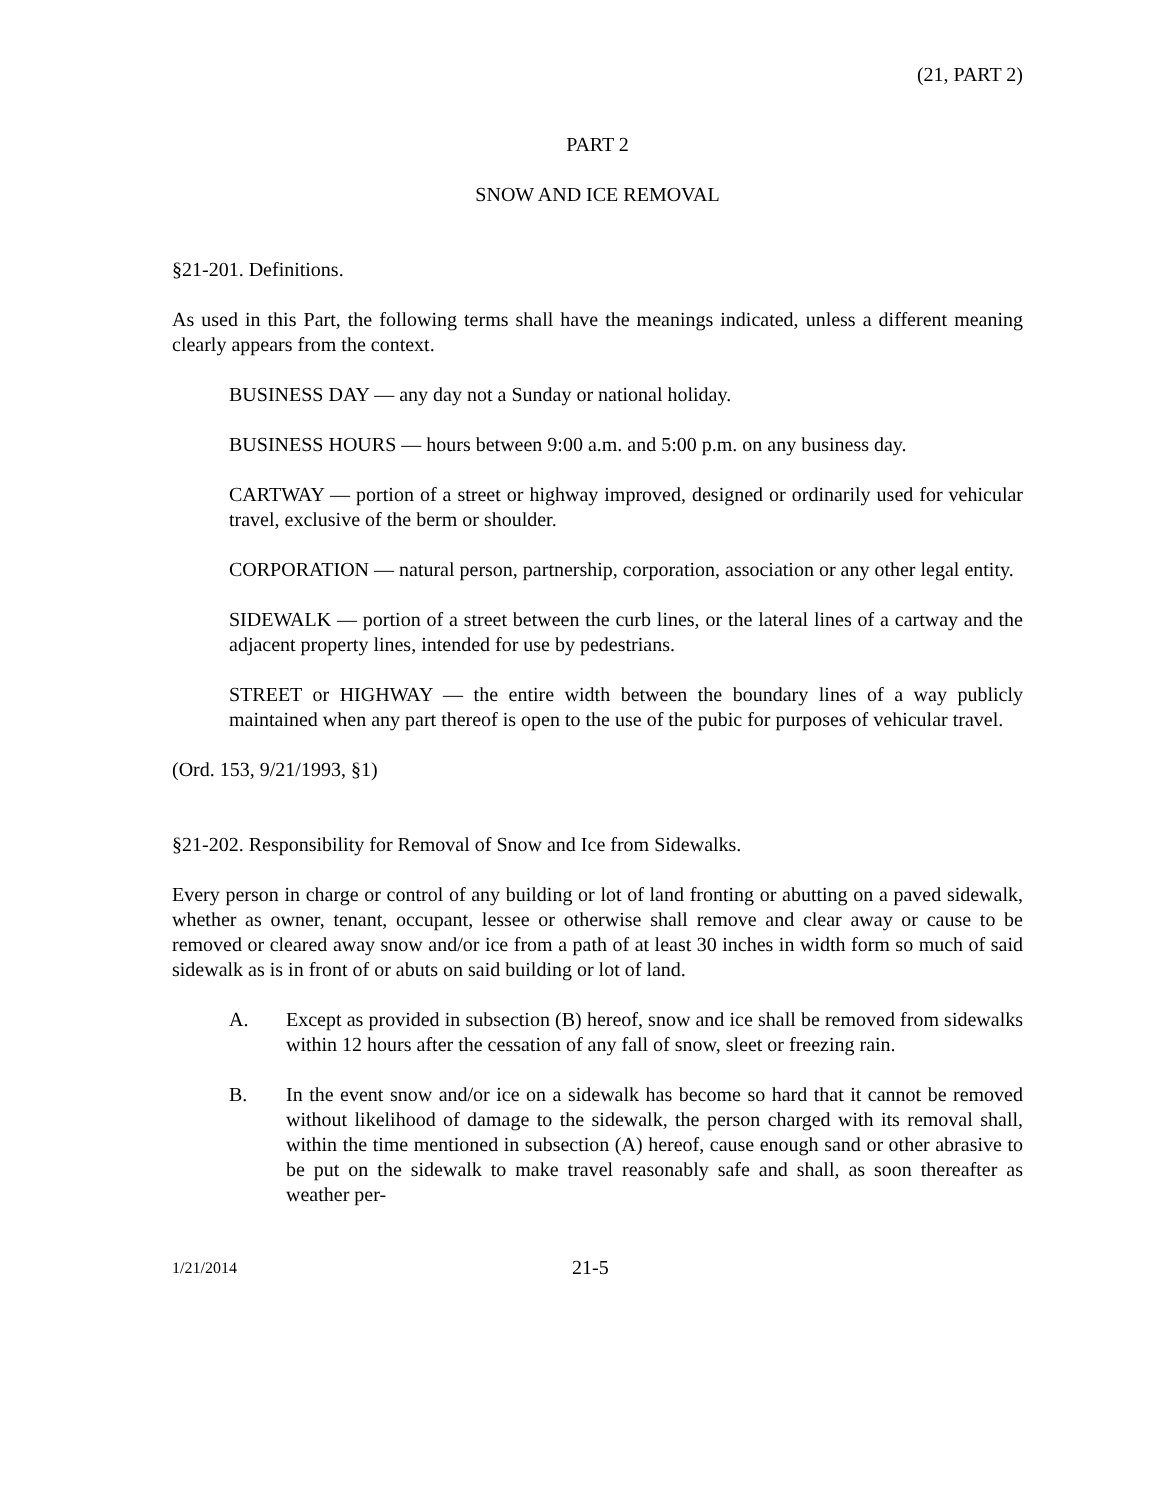(21, PART 2)
PART 2
SNOW AND ICE REMOVAL
§21-201. Definitions.
As used in this Part, the following terms shall have the meanings indicated, unless a different meaning clearly appears from the context.
BUSINESS DAY — any day not a Sunday or national holiday.
BUSINESS HOURS — hours between 9:00 a.m. and 5:00 p.m. on any business day.
CARTWAY — portion of a street or highway improved, designed or ordinarily used for vehicular travel, exclusive of the berm or shoulder.
CORPORATION — natural person, partnership, corporation, association or any other legal entity.
SIDEWALK — portion of a street between the curb lines, or the lateral lines of a cartway and the adjacent property lines, intended for use by pedestrians.
STREET or HIGHWAY — the entire width between the boundary lines of a way publicly maintained when any part thereof is open to the use of the pubic for purposes of vehicular travel.
(Ord. 153, 9/21/1993, §1)
§21-202. Responsibility for Removal of Snow and Ice from Sidewalks.
Every person in charge or control of any building or lot of land fronting or abutting on a paved sidewalk, whether as owner, tenant, occupant, lessee or otherwise shall remove and clear away or cause to be removed or cleared away snow and/or ice from a path of at least 30 inches in width form so much of said sidewalk as is in front of or abuts on said building or lot of land.
A. Except as provided in subsection (B) hereof, snow and ice shall be removed from sidewalks within 12 hours after the cessation of any fall of snow, sleet or freezing rain.
B. In the event snow and/or ice on a sidewalk has become so hard that it cannot be removed without likelihood of damage to the sidewalk, the person charged with its removal shall, within the time mentioned in subsection (A) hereof, cause enough sand or other abrasive to be put on the sidewalk to make travel reasonably safe and shall, as soon thereafter as weather per-
1/21/2014 21-5